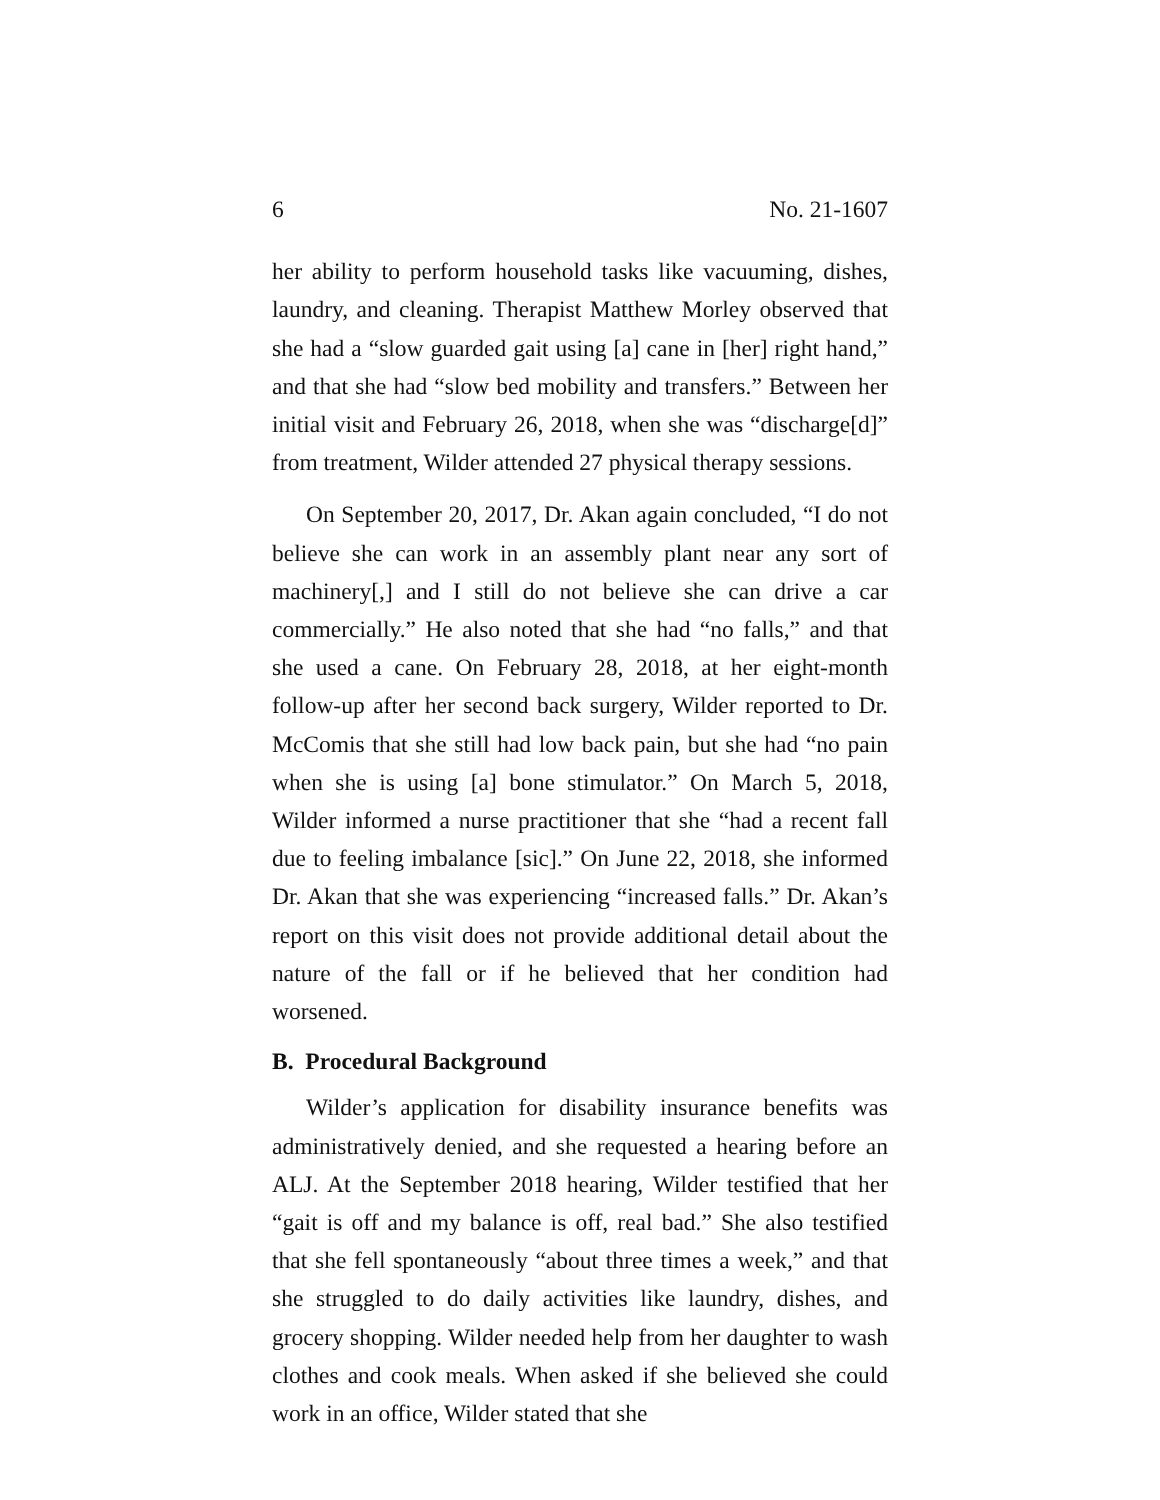6 No. 21-1607
her ability to perform household tasks like vacuuming, dishes, laundry, and cleaning. Therapist Matthew Morley observed that she had a “slow guarded gait using [a] cane in [her] right hand,” and that she had “slow bed mobility and transfers.” Between her initial visit and February 26, 2018, when she was “discharge[d]” from treatment, Wilder attended 27 physical therapy sessions.
On September 20, 2017, Dr. Akan again concluded, “I do not believe she can work in an assembly plant near any sort of machinery[,] and I still do not believe she can drive a car commercially.” He also noted that she had “no falls,” and that she used a cane. On February 28, 2018, at her eight-month follow-up after her second back surgery, Wilder reported to Dr. McComis that she still had low back pain, but she had “no pain when she is using [a] bone stimulator.” On March 5, 2018, Wilder informed a nurse practitioner that she “had a recent fall due to feeling imbalance [sic].” On June 22, 2018, she informed Dr. Akan that she was experiencing “increased falls.” Dr. Akan’s report on this visit does not provide additional detail about the nature of the fall or if he believed that her condition had worsened.
B. Procedural Background
Wilder’s application for disability insurance benefits was administratively denied, and she requested a hearing before an ALJ. At the September 2018 hearing, Wilder testified that her “gait is off and my balance is off, real bad.” She also testified that she fell spontaneously “about three times a week,” and that she struggled to do daily activities like laundry, dishes, and grocery shopping. Wilder needed help from her daughter to wash clothes and cook meals. When asked if she believed she could work in an office, Wilder stated that she